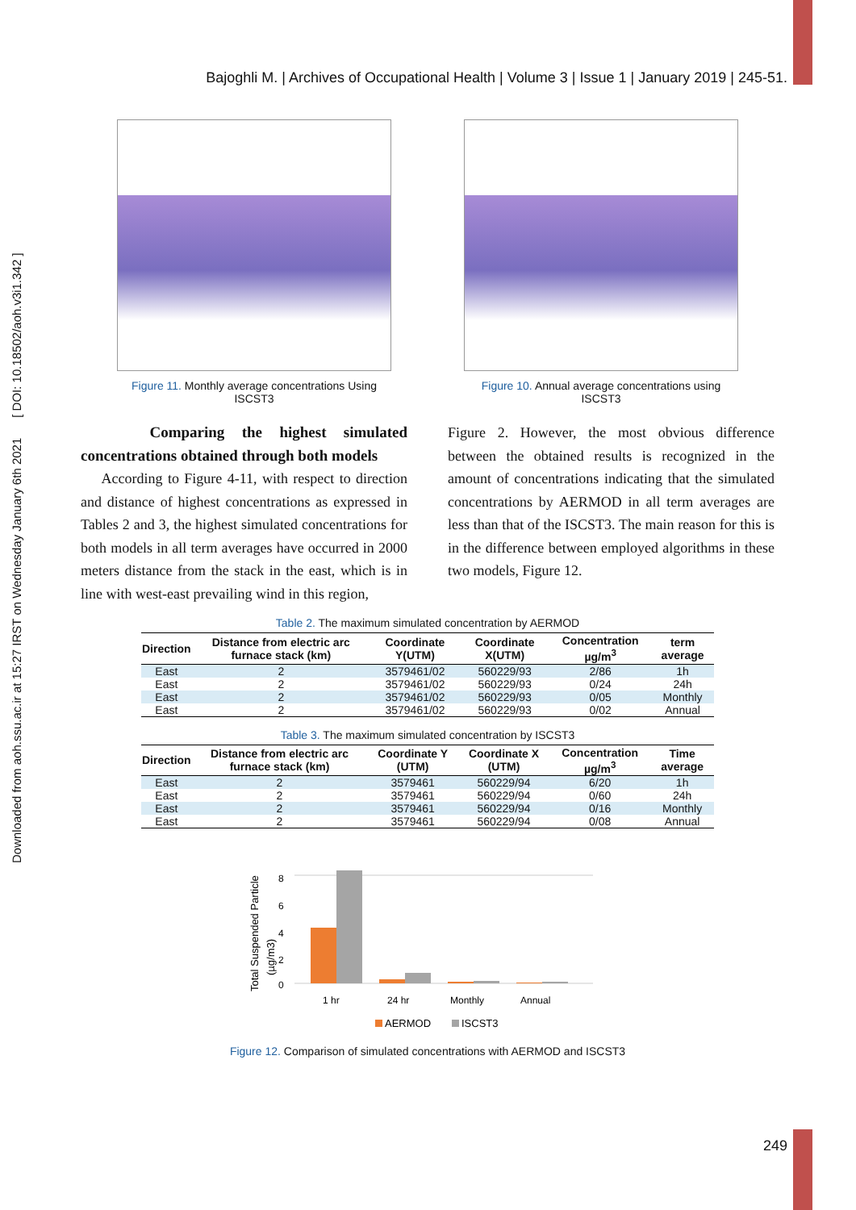Downloaded from aoh.ssu.ac.ir at 15:27 IRST on Wednesday January 6th 2021 [ DOI: 10.18502/aoh.v3i1.342 ]
Bajoghli M. | Archives of Occupational Health | Volume 3 | Issue 1 | January 2019 | 245-51.
Figure 11. Monthly average concentrations Using ISCST3
Figure 10. Annual average concentrations using ISCST3
Comparing the highest simulated concentrations obtained through both models
According to Figure 4-11, with respect to direction and distance of highest concentrations as expressed in Tables 2 and 3, the highest simulated concentrations for both models in all term averages have occurred in 2000 meters distance from the stack in the east, which is in line with west-east prevailing wind in this region,
Figure 2. However, the most obvious difference between the obtained results is recognized in the amount of concentrations indicating that the simulated concentrations by AERMOD in all term averages are less than that of the ISCST3. The main reason for this is in the difference between employed algorithms in these two models, Figure 12.
Table 2. The maximum simulated concentration by AERMOD
| Direction | Distance from electric arc furnace stack (km) | Coordinate Y(UTM) | Coordinate X(UTM) | Concentration µg/m<sup>3</sup> | term average |
| --- | --- | --- | --- | --- | --- |
| East | 2 | 3579461/02 | 560229/93 | 2/86 | 1h |
| East | 2 | 3579461/02 | 560229/93 | 0/24 | 24h |
| East | 2 | 3579461/02 | 560229/93 | 0/05 | Monthly |
| East | 2 | 3579461/02 | 560229/93 | 0/02 | Annual |
Table 3. The maximum simulated concentration by ISCST3
| Direction | Distance from electric arc furnace stack (km) | Coordinate Y (UTM) | Coordinate X (UTM) | Concentration µg/m<sup>3</sup> | Time average |
| --- | --- | --- | --- | --- | --- |
| East | 2 | 3579461 | 560229/94 | 6/20 | 1h |
| East | 2 | 3579461 | 560229/94 | 0/60 | 24h |
| East | 2 | 3579461 | 560229/94 | 0/16 | Monthly |
| East | 2 | 3579461 | 560229/94 | 0/08 | Annual |
Total Suspended Particle
(µg/m3)
0
2
4
6
8
1 hr
24 hr
Monthly
Annual
AERMOD
ISCST3
Figure 12. Comparison of simulated concentrations with AERMOD and ISCST3
249